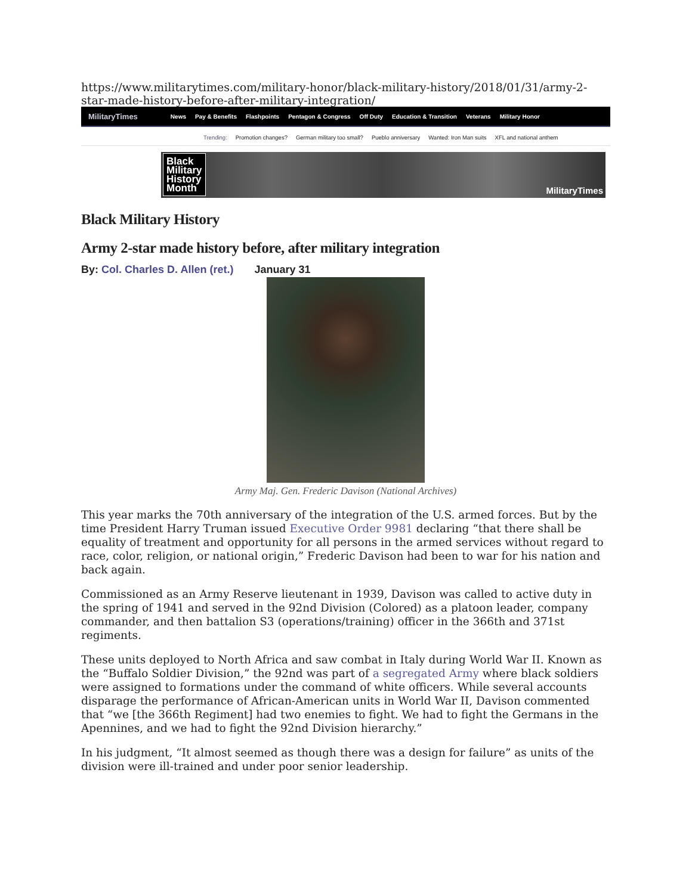https://www.militarytimes.com/military-honor/black-military-history/2018/01/31/army-2-star-made-history-before-after-military-integration/
MilitaryTimes News Pay & Benefits Flashpoints Pentagon & Congress Off Duty Education & Transition Veterans Military Honor
Trending: Promotion changes? German military too small? Pueblo anniversary Wanted: Iron Man suits XFL and national anthem
Black
Military
History
Month
MilitaryTimes
Black Military History
Army 2-star made history before, after military integration
By: Col. Charles D. Allen (ret.) January 31
Army Maj. Gen. Frederic Davison (National Archives)
This year marks the 70th anniversary of the integration of the U.S. armed forces. But by the time President Harry Truman issued Executive Order 9981 declaring “that there shall be equality of treatment and opportunity for all persons in the armed services without regard to race, color, religion, or national origin,” Frederic Davison had been to war for his nation and back again.
Commissioned as an Army Reserve lieutenant in 1939, Davison was called to active duty in the spring of 1941 and served in the 92nd Division (Colored) as a platoon leader, company commander, and then battalion S3 (operations/training) officer in the 366th and 371st regiments.
These units deployed to North Africa and saw combat in Italy during World War II. Known as the “Buffalo Soldier Division,” the 92nd was part of a segregated Army where black soldiers were assigned to formations under the command of white officers. While several accounts disparage the performance of African-American units in World War II, Davison commented that “we [the 366th Regiment] had two enemies to fight. We had to fight the Germans in the Apennines, and we had to fight the 92nd Division hierarchy.”
In his judgment, “It almost seemed as though there was a design for failure” as units of the division were ill-trained and under poor senior leadership.